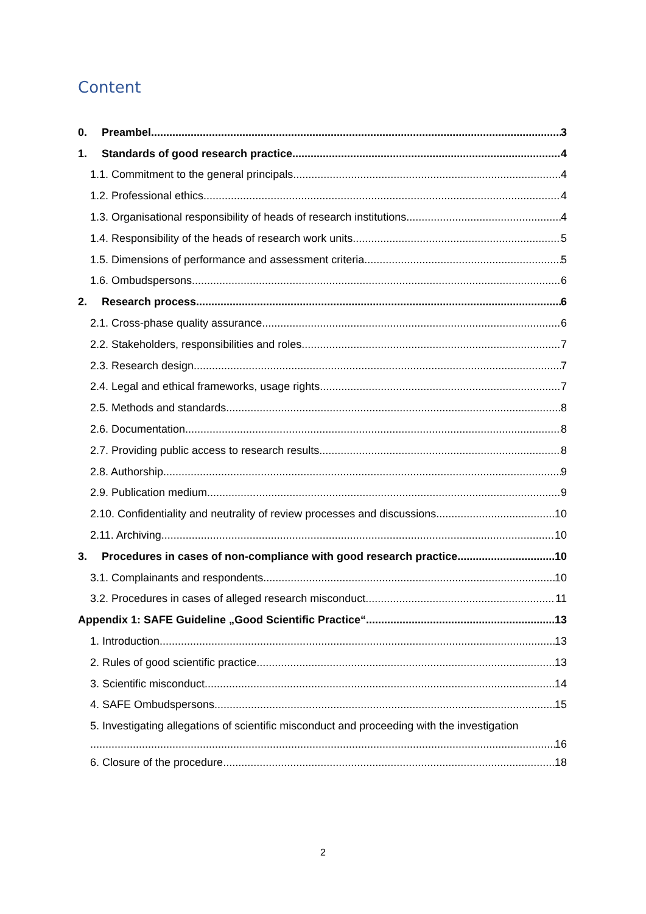Content
0. Preambel 3
1. Standards of good research practice 4
1.1. Commitment to the general principals 4
1.2. Professional ethics 4
1.3. Organisational responsibility of heads of research institutions 4
1.4. Responsibility of the heads of research work units 5
1.5. Dimensions of performance and assessment criteria 5
1.6. Ombudspersons 6
2. Research process 6
2.1. Cross-phase quality assurance 6
2.2. Stakeholders, responsibilities and roles 7
2.3. Research design 7
2.4. Legal and ethical frameworks, usage rights 7
2.5. Methods and standards 8
2.6. Documentation 8
2.7. Providing public access to research results 8
2.8. Authorship 9
2.9. Publication medium 9
2.10. Confidentiality and neutrality of review processes and discussions 10
2.11. Archiving 10
3. Procedures in cases of non-compliance with good research practice 10
3.1. Complainants and respondents 10
3.2. Procedures in cases of alleged research misconduct 11
Appendix 1: SAFE Guideline „Good Scientific Practice“ 13
1. Introduction 13
2. Rules of good scientific practice 13
3. Scientific misconduct 14
4. SAFE Ombudspersons 15
5. Investigating allegations of scientific misconduct and proceeding with the investigation
16
6. Closure of the procedure 18
2